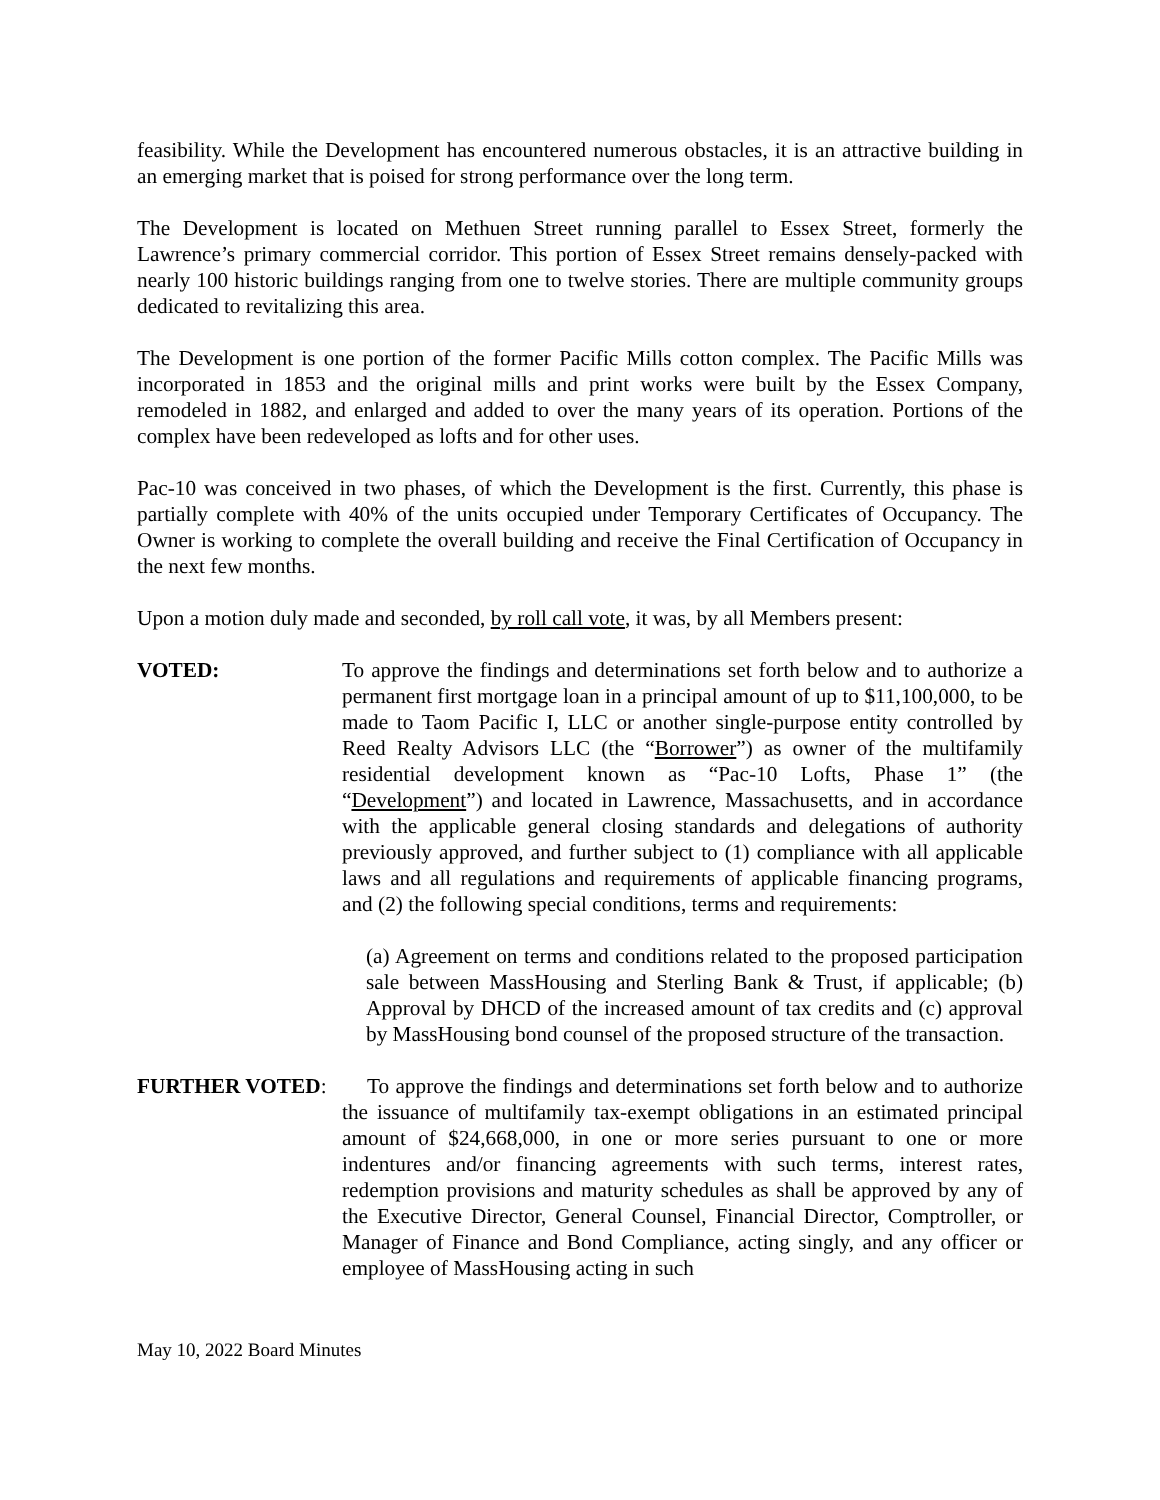feasibility. While the Development has encountered numerous obstacles, it is an attractive building in an emerging market that is poised for strong performance over the long term.
The Development is located on Methuen Street running parallel to Essex Street, formerly the Lawrence’s primary commercial corridor. This portion of Essex Street remains densely-packed with nearly 100 historic buildings ranging from one to twelve stories. There are multiple community groups dedicated to revitalizing this area.
The Development is one portion of the former Pacific Mills cotton complex. The Pacific Mills was incorporated in 1853 and the original mills and print works were built by the Essex Company, remodeled in 1882, and enlarged and added to over the many years of its operation. Portions of the complex have been redeveloped as lofts and for other uses.
Pac-10 was conceived in two phases, of which the Development is the first. Currently, this phase is partially complete with 40% of the units occupied under Temporary Certificates of Occupancy. The Owner is working to complete the overall building and receive the Final Certification of Occupancy in the next few months.
Upon a motion duly made and seconded, by roll call vote, it was, by all Members present:
VOTED: To approve the findings and determinations set forth below and to authorize a permanent first mortgage loan in a principal amount of up to $11,100,000, to be made to Taom Pacific I, LLC or another single-purpose entity controlled by Reed Realty Advisors LLC (the “Borrower”) as owner of the multifamily residential development known as “Pac-10 Lofts, Phase 1” (the “Development”) and located in Lawrence, Massachusetts, and in accordance with the applicable general closing standards and delegations of authority previously approved, and further subject to (1) compliance with all applicable laws and all regulations and requirements of applicable financing programs, and (2) the following special conditions, terms and requirements:
(a) Agreement on terms and conditions related to the proposed participation sale between MassHousing and Sterling Bank & Trust, if applicable; (b) Approval by DHCD of the increased amount of tax credits and (c) approval by MassHousing bond counsel of the proposed structure of the transaction.
FURTHER VOTED: To approve the findings and determinations set forth below and to authorize the issuance of multifamily tax-exempt obligations in an estimated principal amount of $24,668,000, in one or more series pursuant to one or more indentures and/or financing agreements with such terms, interest rates, redemption provisions and maturity schedules as shall be approved by any of the Executive Director, General Counsel, Financial Director, Comptroller, or Manager of Finance and Bond Compliance, acting singly, and any officer or employee of MassHousing acting in such
May 10, 2022 Board Minutes